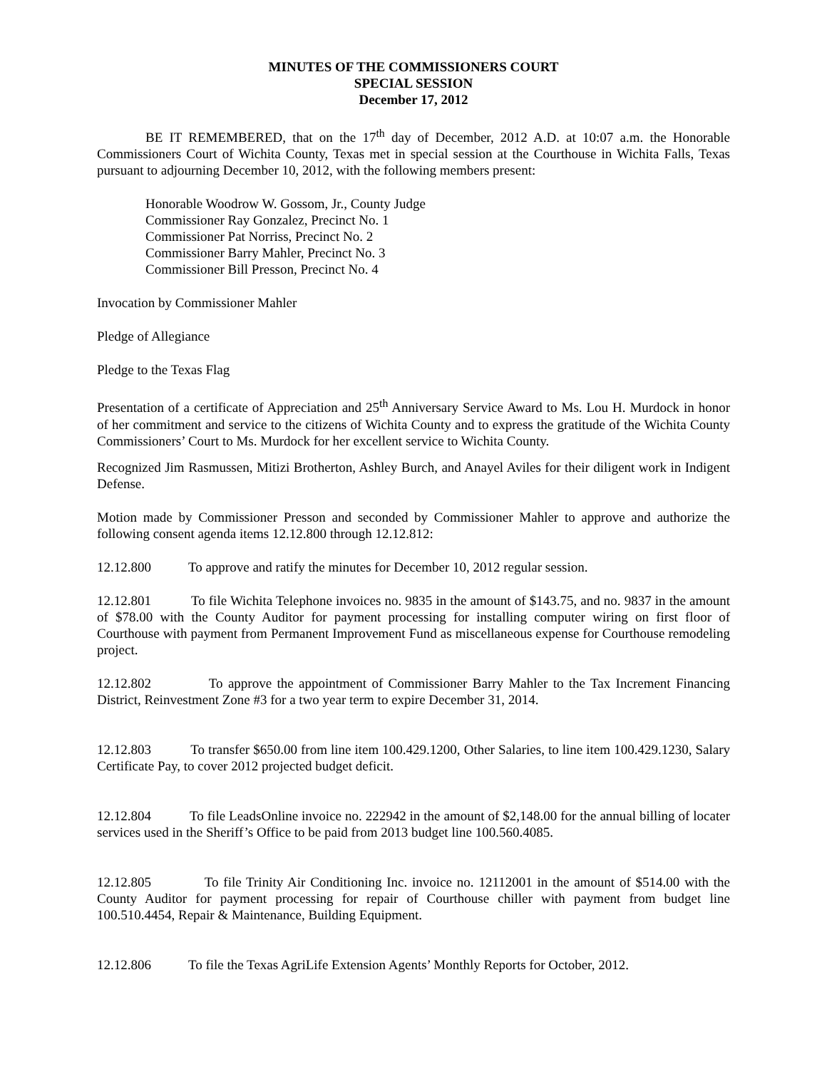MINUTES OF THE COMMISSIONERS COURT
SPECIAL SESSION
December 17, 2012
BE IT REMEMBERED, that on the 17<sup>th</sup> day of December, 2012 A.D. at 10:07 a.m. the Honorable Commissioners Court of Wichita County, Texas met in special session at the Courthouse in Wichita Falls, Texas pursuant to adjourning December 10, 2012, with the following members present:
Honorable Woodrow W. Gossom, Jr., County Judge
Commissioner Ray Gonzalez, Precinct No. 1
Commissioner Pat Norriss, Precinct No. 2
Commissioner Barry Mahler, Precinct No. 3
Commissioner Bill Presson, Precinct No. 4
Invocation by Commissioner Mahler
Pledge of Allegiance
Pledge to the Texas Flag
Presentation of a certificate of Appreciation and 25<sup>th</sup> Anniversary Service Award to Ms. Lou H. Murdock in honor of her commitment and service to the citizens of Wichita County and to express the gratitude of the Wichita County Commissioners’ Court to Ms. Murdock for her excellent service to Wichita County.
Recognized Jim Rasmussen, Mitizi Brotherton, Ashley Burch, and Anayel Aviles for their diligent work in Indigent Defense.
Motion made by Commissioner Presson and seconded by Commissioner Mahler to approve and authorize the following consent agenda items 12.12.800 through 12.12.812:
12.12.800 To approve and ratify the minutes for December 10, 2012 regular session.
12.12.801 To file Wichita Telephone invoices no. 9835 in the amount of $143.75, and no. 9837 in the amount of $78.00 with the County Auditor for payment processing for installing computer wiring on first floor of Courthouse with payment from Permanent Improvement Fund as miscellaneous expense for Courthouse remodeling project.
12.12.802 To approve the appointment of Commissioner Barry Mahler to the Tax Increment Financing District, Reinvestment Zone #3 for a two year term to expire December 31, 2014.
12.12.803 To transfer $650.00 from line item 100.429.1200, Other Salaries, to line item 100.429.1230, Salary Certificate Pay, to cover 2012 projected budget deficit.
12.12.804 To file LeadsOnline invoice no. 222942 in the amount of $2,148.00 for the annual billing of locater services used in the Sheriff’s Office to be paid from 2013 budget line 100.560.4085.
12.12.805 To file Trinity Air Conditioning Inc. invoice no. 12112001 in the amount of $514.00 with the County Auditor for payment processing for repair of Courthouse chiller with payment from budget line 100.510.4454, Repair & Maintenance, Building Equipment.
12.12.806 To file the Texas AgriLife Extension Agents’ Monthly Reports for October, 2012.